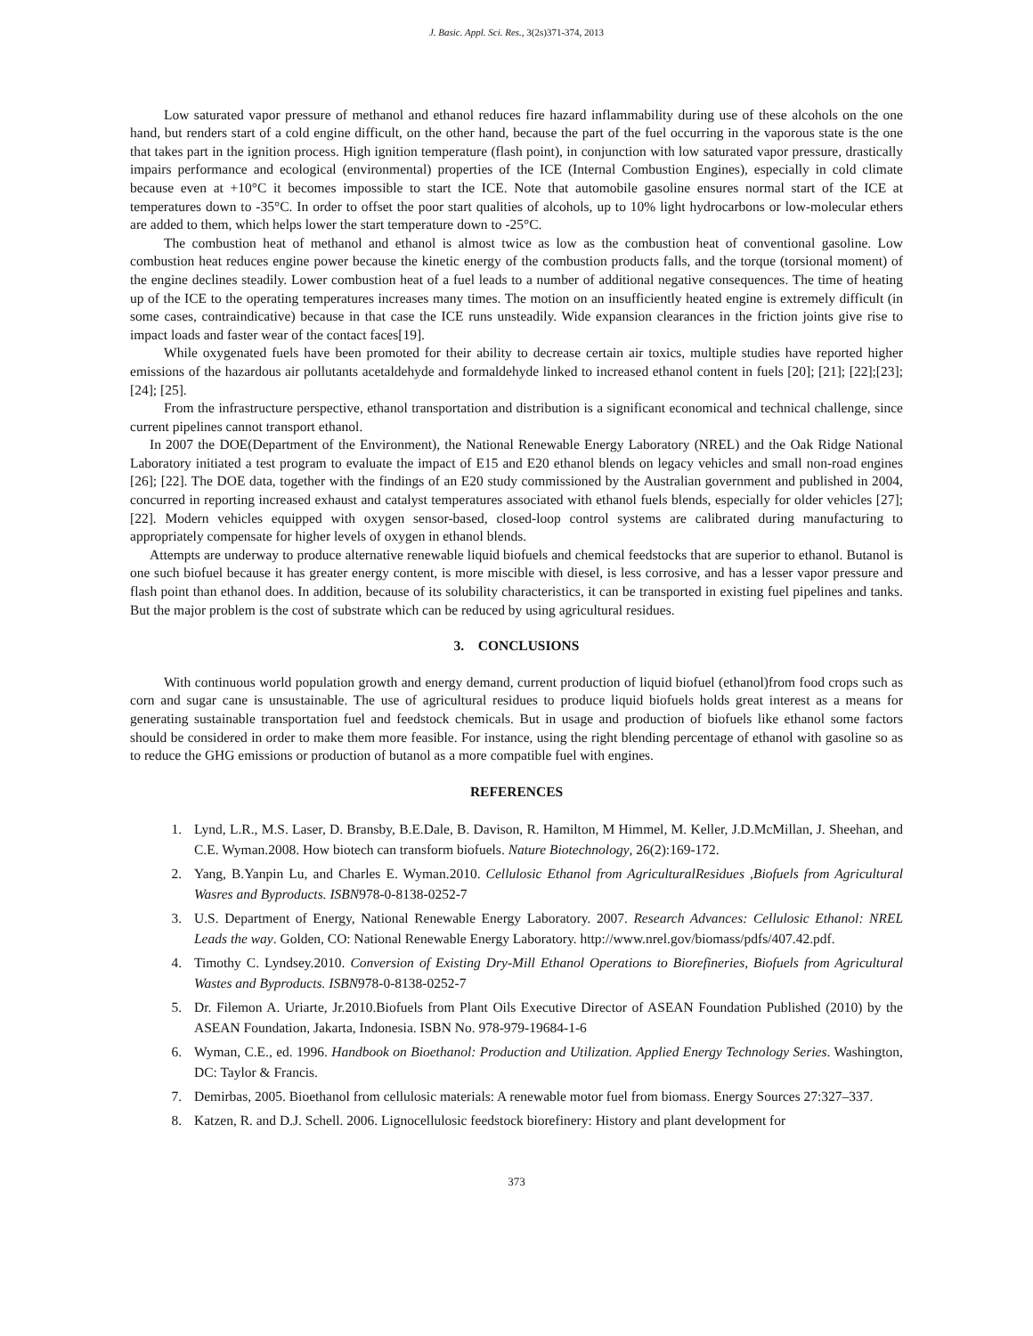J. Basic. Appl. Sci. Res., 3(2s)371-374, 2013
Low saturated vapor pressure of methanol and ethanol reduces fire hazard inflammability during use of these alcohols on the one hand, but renders start of a cold engine difficult, on the other hand, because the part of the fuel occurring in the vaporous state is the one that takes part in the ignition process. High ignition temperature (flash point), in conjunction with low saturated vapor pressure, drastically impairs performance and ecological (environmental) properties of the ICE (Internal Combustion Engines), especially in cold climate because even at +10°C it becomes impossible to start the ICE. Note that automobile gasoline ensures normal start of the ICE at temperatures down to -35°C. In order to offset the poor start qualities of alcohols, up to 10% light hydrocarbons or low-molecular ethers are added to them, which helps lower the start temperature down to -25°C.
The combustion heat of methanol and ethanol is almost twice as low as the combustion heat of conventional gasoline. Low combustion heat reduces engine power because the kinetic energy of the combustion products falls, and the torque (torsional moment) of the engine declines steadily. Lower combustion heat of a fuel leads to a number of additional negative consequences. The time of heating up of the ICE to the operating temperatures increases many times. The motion on an insufficiently heated engine is extremely difficult (in some cases, contraindicative) because in that case the ICE runs unsteadily. Wide expansion clearances in the friction joints give rise to impact loads and faster wear of the contact faces[19].
While oxygenated fuels have been promoted for their ability to decrease certain air toxics, multiple studies have reported higher emissions of the hazardous air pollutants acetaldehyde and formaldehyde linked to increased ethanol content in fuels [20]; [21]; [22];[23]; [24]; [25].
From the infrastructure perspective, ethanol transportation and distribution is a significant economical and technical challenge, since current pipelines cannot transport ethanol.
In 2007 the DOE(Department of the Environment), the National Renewable Energy Laboratory (NREL) and the Oak Ridge National Laboratory initiated a test program to evaluate the impact of E15 and E20 ethanol blends on legacy vehicles and small non-road engines [26]; [22]. The DOE data, together with the findings of an E20 study commissioned by the Australian government and published in 2004, concurred in reporting increased exhaust and catalyst temperatures associated with ethanol fuels blends, especially for older vehicles [27]; [22]. Modern vehicles equipped with oxygen sensor-based, closed-loop control systems are calibrated during manufacturing to appropriately compensate for higher levels of oxygen in ethanol blends.
Attempts are underway to produce alternative renewable liquid biofuels and chemical feedstocks that are superior to ethanol. Butanol is one such biofuel because it has greater energy content, is more miscible with diesel, is less corrosive, and has a lesser vapor pressure and flash point than ethanol does. In addition, because of its solubility characteristics, it can be transported in existing fuel pipelines and tanks. But the major problem is the cost of substrate which can be reduced by using agricultural residues.
3. CONCLUSIONS
With continuous world population growth and energy demand, current production of liquid biofuel (ethanol)from food crops such as corn and sugar cane is unsustainable. The use of agricultural residues to produce liquid biofuels holds great interest as a means for generating sustainable transportation fuel and feedstock chemicals. But in usage and production of biofuels like ethanol some factors should be considered in order to make them more feasible. For instance, using the right blending percentage of ethanol with gasoline so as to reduce the GHG emissions or production of butanol as a more compatible fuel with engines.
REFERENCES
1. Lynd, L.R., M.S. Laser, D. Bransby, B.E.Dale, B. Davison, R. Hamilton, M Himmel, M. Keller, J.D.McMillan, J. Sheehan, and C.E. Wyman.2008. How biotech can transform biofuels. Nature Biotechnology, 26(2):169-172.
2. Yang, B.Yanpin Lu, and Charles E. Wyman.2010. Cellulosic Ethanol from AgriculturalResidues ,Biofuels from Agricultural Wasres and Byproducts. ISBN978-0-8138-0252-7
3. U.S. Department of Energy, National Renewable Energy Laboratory. 2007. Research Advances: Cellulosic Ethanol: NREL Leads the way. Golden, CO: National Renewable Energy Laboratory. http://www.nrel.gov/biomass/pdfs/407.42.pdf.
4. Timothy C. Lyndsey.2010. Conversion of Existing Dry-Mill Ethanol Operations to Biorefineries, Biofuels from Agricultural Wastes and Byproducts. ISBN978-0-8138-0252-7
5. Dr. Filemon A. Uriarte, Jr.2010.Biofuels from Plant Oils Executive Director of ASEAN Foundation Published (2010) by the ASEAN Foundation, Jakarta, Indonesia. ISBN No. 978-979-19684-1-6
6. Wyman, C.E., ed. 1996. Handbook on Bioethanol: Production and Utilization. Applied Energy Technology Series. Washington, DC: Taylor & Francis.
7. Demirbas, 2005. Bioethanol from cellulosic materials: A renewable motor fuel from biomass. Energy Sources 27:327–337.
8. Katzen, R. and D.J. Schell. 2006. Lignocellulosic feedstock biorefinery: History and plant development for
373